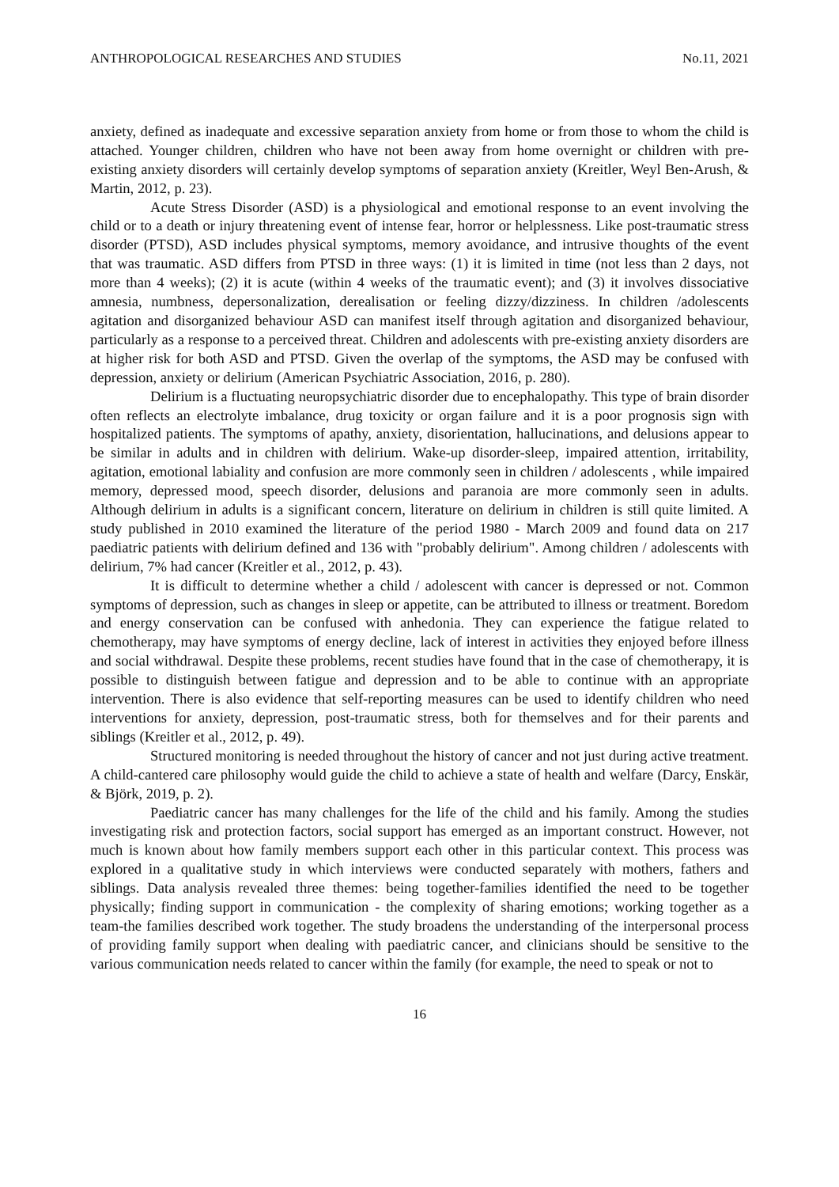ANTHROPOLOGICAL RESEARCHES AND STUDIES No.11, 2021
anxiety, defined as inadequate and excessive separation anxiety from home or from those to whom the child is attached. Younger children, children who have not been away from home overnight or children with pre-existing anxiety disorders will certainly develop symptoms of separation anxiety (Kreitler, Weyl Ben-Arush, & Martin, 2012, p. 23).
Acute Stress Disorder (ASD) is a physiological and emotional response to an event involving the child or to a death or injury threatening event of intense fear, horror or helplessness. Like post-traumatic stress disorder (PTSD), ASD includes physical symptoms, memory avoidance, and intrusive thoughts of the event that was traumatic. ASD differs from PTSD in three ways: (1) it is limited in time (not less than 2 days, not more than 4 weeks); (2) it is acute (within 4 weeks of the traumatic event); and (3) it involves dissociative amnesia, numbness, depersonalization, derealisation or feeling dizzy/dizziness. In children /adolescents agitation and disorganized behaviour ASD can manifest itself through agitation and disorganized behaviour, particularly as a response to a perceived threat. Children and adolescents with pre-existing anxiety disorders are at higher risk for both ASD and PTSD. Given the overlap of the symptoms, the ASD may be confused with depression, anxiety or delirium (American Psychiatric Association, 2016, p. 280).
Delirium is a fluctuating neuropsychiatric disorder due to encephalopathy. This type of brain disorder often reflects an electrolyte imbalance, drug toxicity or organ failure and it is a poor prognosis sign with hospitalized patients. The symptoms of apathy, anxiety, disorientation, hallucinations, and delusions appear to be similar in adults and in children with delirium. Wake-up disorder-sleep, impaired attention, irritability, agitation, emotional labiality and confusion are more commonly seen in children / adolescents , while impaired memory, depressed mood, speech disorder, delusions and paranoia are more commonly seen in adults. Although delirium in adults is a significant concern, literature on delirium in children is still quite limited. A study published in 2010 examined the literature of the period 1980 - March 2009 and found data on 217 paediatric patients with delirium defined and 136 with "probably delirium". Among children / adolescents with delirium, 7% had cancer (Kreitler et al., 2012, p. 43).
It is difficult to determine whether a child / adolescent with cancer is depressed or not. Common symptoms of depression, such as changes in sleep or appetite, can be attributed to illness or treatment. Boredom and energy conservation can be confused with anhedonia. They can experience the fatigue related to chemotherapy, may have symptoms of energy decline, lack of interest in activities they enjoyed before illness and social withdrawal. Despite these problems, recent studies have found that in the case of chemotherapy, it is possible to distinguish between fatigue and depression and to be able to continue with an appropriate intervention. There is also evidence that self-reporting measures can be used to identify children who need interventions for anxiety, depression, post-traumatic stress, both for themselves and for their parents and siblings (Kreitler et al., 2012, p. 49).
Structured monitoring is needed throughout the history of cancer and not just during active treatment. A child-cantered care philosophy would guide the child to achieve a state of health and welfare (Darcy, Enskär, & Björk, 2019, p. 2).
Paediatric cancer has many challenges for the life of the child and his family. Among the studies investigating risk and protection factors, social support has emerged as an important construct. However, not much is known about how family members support each other in this particular context. This process was explored in a qualitative study in which interviews were conducted separately with mothers, fathers and siblings. Data analysis revealed three themes: being together-families identified the need to be together physically; finding support in communication - the complexity of sharing emotions; working together as a team-the families described work together. The study broadens the understanding of the interpersonal process of providing family support when dealing with paediatric cancer, and clinicians should be sensitive to the various communication needs related to cancer within the family (for example, the need to speak or not to
16